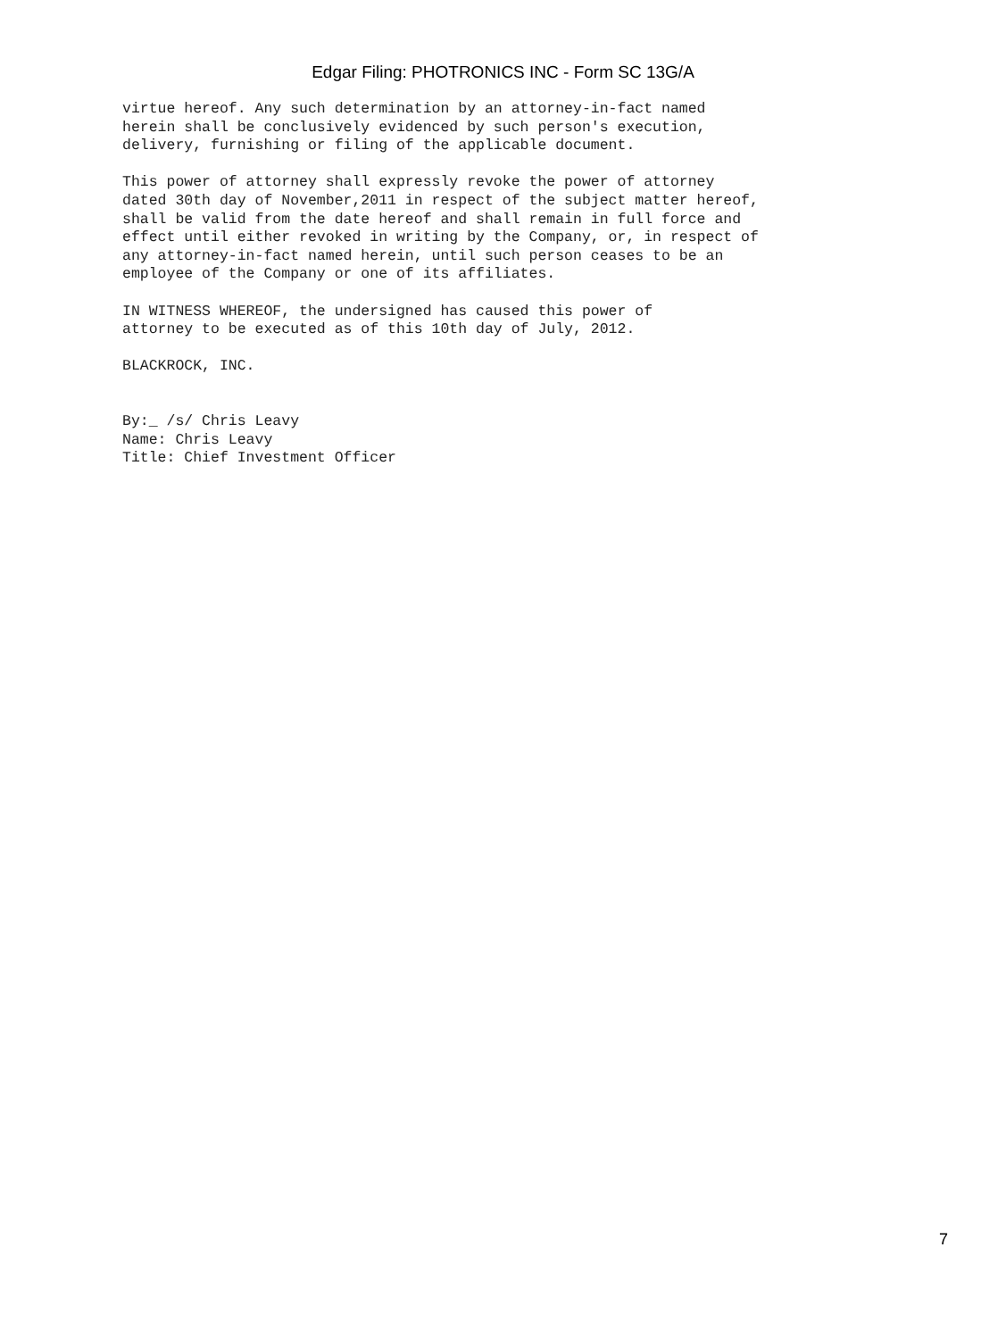Edgar Filing: PHOTRONICS INC - Form SC 13G/A
virtue hereof. Any such determination by an attorney-in-fact named
herein shall be conclusively evidenced by such person's execution,
delivery, furnishing or filing of the applicable document.

This power of attorney shall expressly revoke the power of attorney
dated 30th day of November,2011 in respect of the subject matter hereof,
shall be valid from the date hereof and shall remain in full force and
effect until either revoked in writing by the Company, or, in respect of
any attorney-in-fact named herein, until such person ceases to be an
employee of the Company or one of its affiliates.

IN WITNESS WHEREOF, the undersigned has caused this power of
attorney to be executed as of this 10th day of July, 2012.

BLACKROCK, INC.


By:_ /s/ Chris Leavy
Name: Chris Leavy
Title: Chief Investment Officer
7